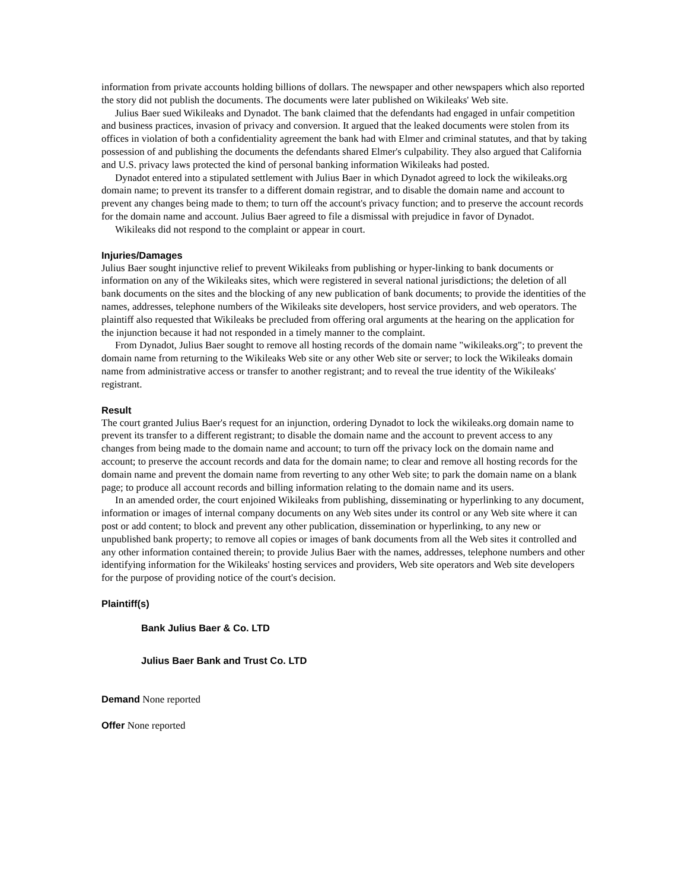information from private accounts holding billions of dollars. The newspaper and other newspapers which also reported the story did not publish the documents. The documents were later published on Wikileaks' Web site.
Julius Baer sued Wikileaks and Dynadot. The bank claimed that the defendants had engaged in unfair competition and business practices, invasion of privacy and conversion. It argued that the leaked documents were stolen from its offices in violation of both a confidentiality agreement the bank had with Elmer and criminal statutes, and that by taking possession of and publishing the documents the defendants shared Elmer's culpability. They also argued that California and U.S. privacy laws protected the kind of personal banking information Wikileaks had posted.
Dynadot entered into a stipulated settlement with Julius Baer in which Dynadot agreed to lock the wikileaks.org domain name; to prevent its transfer to a different domain registrar, and to disable the domain name and account to prevent any changes being made to them; to turn off the account's privacy function; and to preserve the account records for the domain name and account. Julius Baer agreed to file a dismissal with prejudice in favor of Dynadot.
Wikileaks did not respond to the complaint or appear in court.
Injuries/Damages
Julius Baer sought injunctive relief to prevent Wikileaks from publishing or hyper-linking to bank documents or information on any of the Wikileaks sites, which were registered in several national jurisdictions; the deletion of all bank documents on the sites and the blocking of any new publication of bank documents; to provide the identities of the names, addresses, telephone numbers of the Wikileaks site developers, host service providers, and web operators. The plaintiff also requested that Wikileaks be precluded from offering oral arguments at the hearing on the application for the injunction because it had not responded in a timely manner to the complaint.
From Dynadot, Julius Baer sought to remove all hosting records of the domain name "wikileaks.org"; to prevent the domain name from returning to the Wikileaks Web site or any other Web site or server; to lock the Wikileaks domain name from administrative access or transfer to another registrant; and to reveal the true identity of the Wikileaks' registrant.
Result
The court granted Julius Baer's request for an injunction, ordering Dynadot to lock the wikileaks.org domain name to prevent its transfer to a different registrant; to disable the domain name and the account to prevent access to any changes from being made to the domain name and account; to turn off the privacy lock on the domain name and account; to preserve the account records and data for the domain name; to clear and remove all hosting records for the domain name and prevent the domain name from reverting to any other Web site; to park the domain name on a blank page; to produce all account records and billing information relating to the domain name and its users.
In an amended order, the court enjoined Wikileaks from publishing, disseminating or hyperlinking to any document, information or images of internal company documents on any Web sites under its control or any Web site where it can post or add content; to block and prevent any other publication, dissemination or hyperlinking, to any new or unpublished bank property; to remove all copies or images of bank documents from all the Web sites it controlled and any other information contained therein; to provide Julius Baer with the names, addresses, telephone numbers and other identifying information for the Wikileaks' hosting services and providers, Web site operators and Web site developers for the purpose of providing notice of the court's decision.
Plaintiff(s)
Bank Julius Baer & Co. LTD
Julius Baer Bank and Trust Co. LTD
Demand None reported
Offer None reported